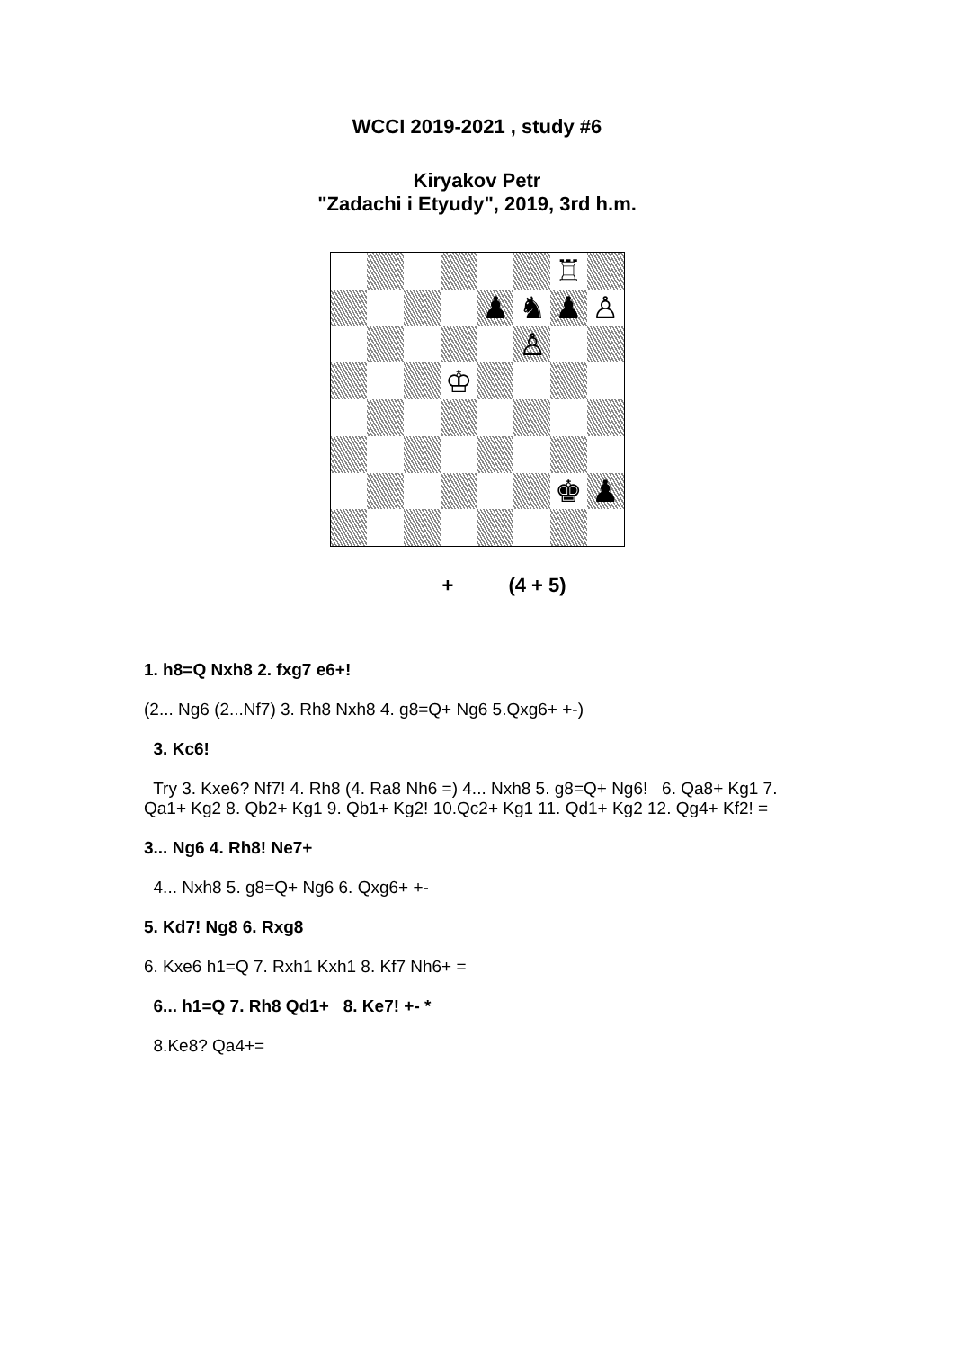WCCI 2019-2021 , study #6
Kiryakov Petr
"Zadachi i Etyudy", 2019, 3rd h.m.
♖
♟
♞
♟
♙
♙
♔
♚
♟
+ (4 + 5)
1. h8=Q Nxh8 2. fxg7 e6+!
(2... Ng6 (2...Nf7) 3. Rh8 Nxh8 4. g8=Q+ Ng6 5.Qxg6+ +-)
3. Kc6!
Try 3. Kxe6? Nf7! 4. Rh8 (4. Ra8 Nh6 =) 4... Nxh8 5. g8=Q+ Ng6! 6. Qa8+ Kg1 7. Qa1+ Kg2 8. Qb2+ Kg1 9. Qb1+ Kg2! 10.Qc2+ Kg1 11. Qd1+ Kg2 12. Qg4+ Kf2! =
3... Ng6 4. Rh8! Ne7+
4... Nxh8 5. g8=Q+ Ng6 6. Qxg6+ +-
5. Kd7! Ng8 6. Rxg8
6. Kxe6 h1=Q 7. Rxh1 Kxh1 8. Kf7 Nh6+ =
6... h1=Q 7. Rh8 Qd1+ 8. Ke7! +- *
8.Ke8? Qa4+=